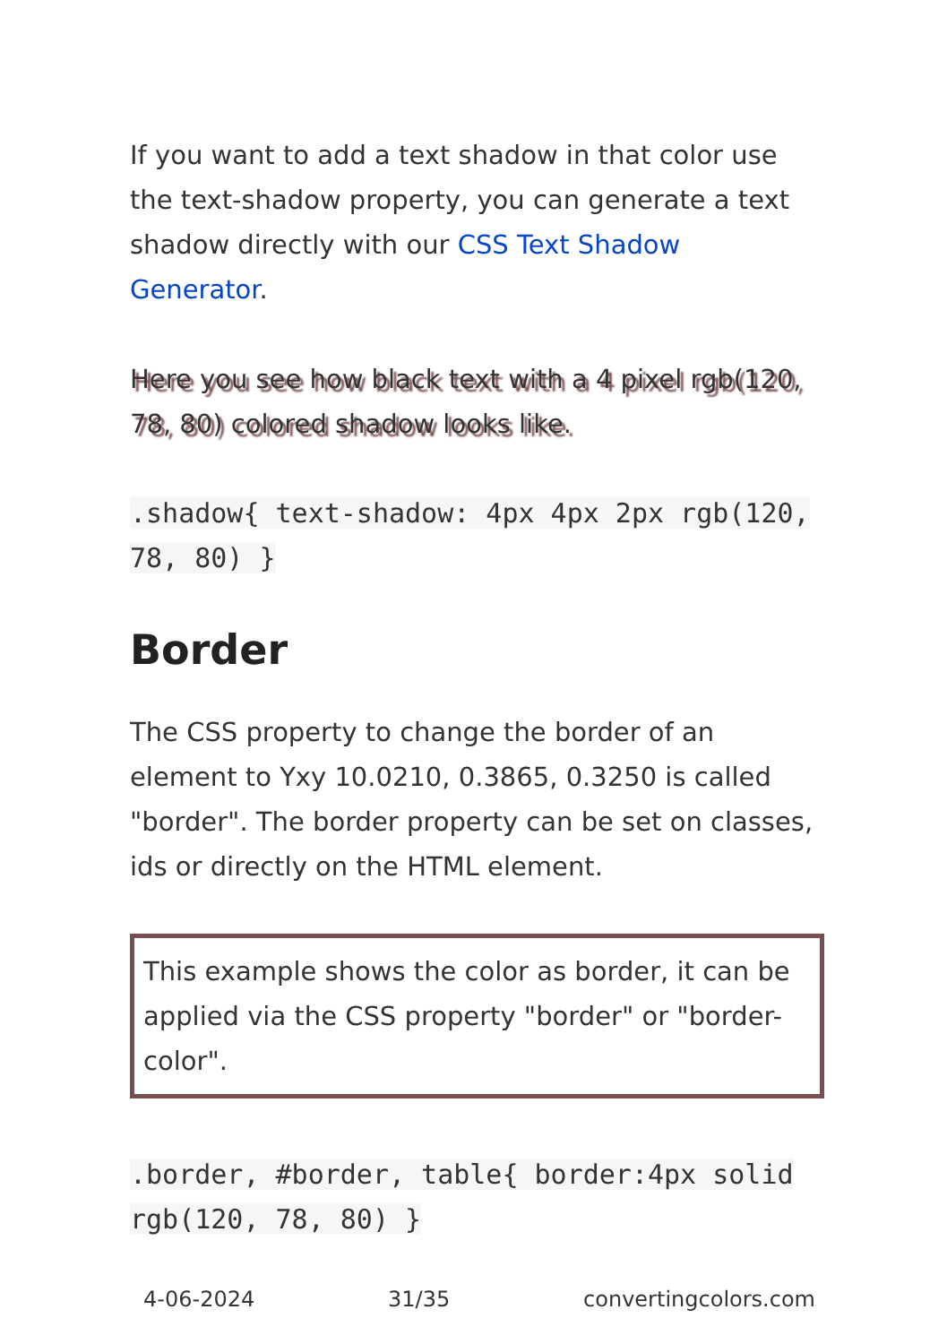If you want to add a text shadow in that color use the text-shadow property, you can generate a text shadow directly with our CSS Text Shadow Generator.
Here you see how black text with a 4 pixel rgb(120, 78, 80) colored shadow looks like.
.shadow{ text-shadow: 4px 4px 2px rgb(120, 78, 80) }
Border
The CSS property to change the border of an element to Yxy 10.0210, 0.3865, 0.3250 is called "border". The border property can be set on classes, ids or directly on the HTML element.
This example shows the color as border, it can be applied via the CSS property "border" or "border-color".
.border, #border, table{ border:4px solid rgb(120, 78, 80) }
4-06-2024 31/35 convertingcolors.com